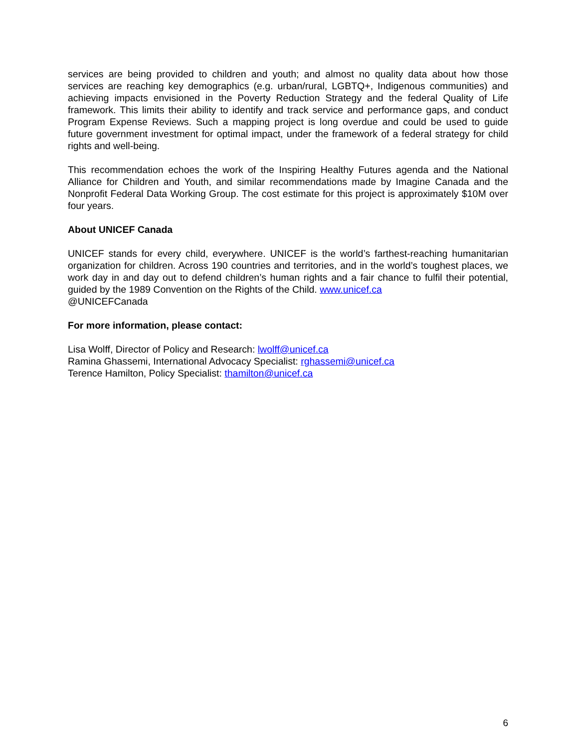services are being provided to children and youth; and almost no quality data about how those services are reaching key demographics (e.g. urban/rural, LGBTQ+, Indigenous communities) and achieving impacts envisioned in the Poverty Reduction Strategy and the federal Quality of Life framework. This limits their ability to identify and track service and performance gaps, and conduct Program Expense Reviews. Such a mapping project is long overdue and could be used to guide future government investment for optimal impact, under the framework of a federal strategy for child rights and well-being.
This recommendation echoes the work of the Inspiring Healthy Futures agenda and the National Alliance for Children and Youth, and similar recommendations made by Imagine Canada and the Nonprofit Federal Data Working Group. The cost estimate for this project is approximately $10M over four years.
About UNICEF Canada
UNICEF stands for every child, everywhere. UNICEF is the world’s farthest-reaching humanitarian organization for children. Across 190 countries and territories, and in the world’s toughest places, we work day in and day out to defend children’s human rights and a fair chance to fulfil their potential, guided by the 1989 Convention on the Rights of the Child. www.unicef.ca
@UNICEFCanada
For more information, please contact:
Lisa Wolff, Director of Policy and Research: lwolff@unicef.ca
Ramina Ghassemi, International Advocacy Specialist: rghassemi@unicef.ca
Terence Hamilton, Policy Specialist: thamilton@unicef.ca
6